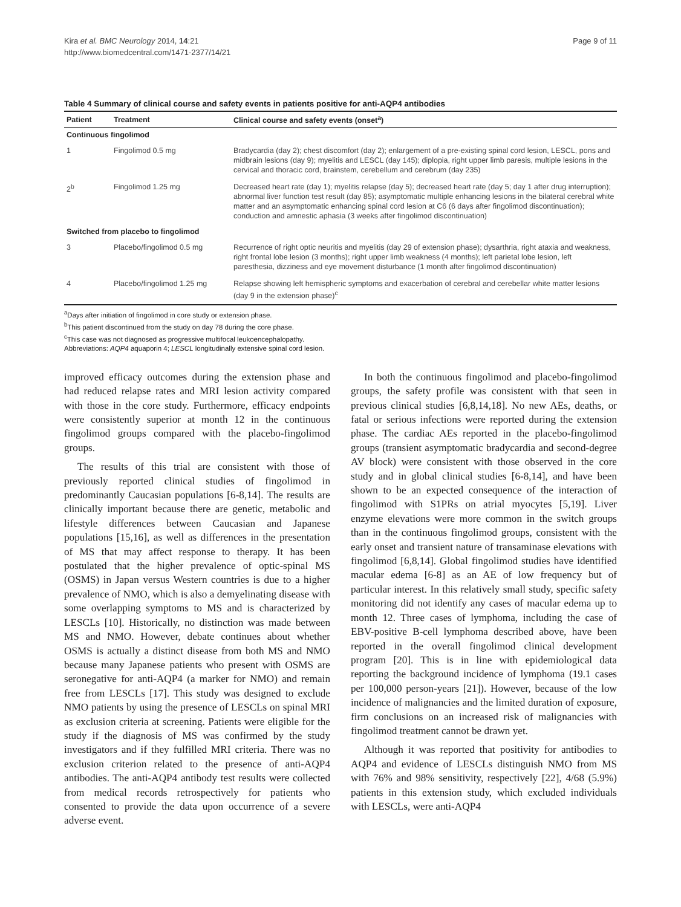Kira et al. BMC Neurology 2014, 14:21
http://www.biomedcentral.com/1471-2377/14/21
Page 9 of 11
Table 4 Summary of clinical course and safety events in patients positive for anti-AQP4 antibodies
| Patient | Treatment | Clinical course and safety events (onset<sup>a</sup>) |
| --- | --- | --- |
| Continuous fingolimod | | |
| 1 | Fingolimod 0.5 mg | Bradycardia (day 2); chest discomfort (day 2); enlargement of a pre-existing spinal cord lesion, LESCL, pons and midbrain lesions (day 9); myelitis and LESCL (day 145); diplopia, right upper limb paresis, multiple lesions in the cervical and thoracic cord, brainstem, cerebellum and cerebrum (day 235) |
| 2<sup>b</sup> | Fingolimod 1.25 mg | Decreased heart rate (day 1); myelitis relapse (day 5); decreased heart rate (day 5; day 1 after drug interruption); abnormal liver function test result (day 85); asymptomatic multiple enhancing lesions in the bilateral cerebral white matter and an asymptomatic enhancing spinal cord lesion at C6 (6 days after fingolimod discontinuation); conduction and amnestic aphasia (3 weeks after fingolimod discontinuation) |
| Switched from placebo to fingolimod | | |
| 3 | Placebo/fingolimod 0.5 mg | Recurrence of right optic neuritis and myelitis (day 29 of extension phase); dysarthria, right ataxia and weakness, right frontal lobe lesion (3 months); right upper limb weakness (4 months); left parietal lobe lesion, left paresthesia, dizziness and eye movement disturbance (1 month after fingolimod discontinuation) |
| 4 | Placebo/fingolimod 1.25 mg | Relapse showing left hemispheric symptoms and exacerbation of cerebral and cerebellar white matter lesions (day 9 in the extension phase)<sup>c</sup> |
<sup>a</sup> Days after initiation of fingolimod in core study or extension phase.
<sup>b</sup> This patient discontinued from the study on day 78 during the core phase.
<sup>c</sup> This case was not diagnosed as progressive multifocal leukoencephalopathy.
Abbreviations: AQP4 aquaporin 4; LESCL longitudinally extensive spinal cord lesion.
improved efficacy outcomes during the extension phase and had reduced relapse rates and MRI lesion activity compared with those in the core study. Furthermore, efficacy endpoints were consistently superior at month 12 in the continuous fingolimod groups compared with the placebo-fingolimod groups.
The results of this trial are consistent with those of previously reported clinical studies of fingolimod in predominantly Caucasian populations [6-8,14]. The results are clinically important because there are genetic, metabolic and lifestyle differences between Caucasian and Japanese populations [15,16], as well as differences in the presentation of MS that may affect response to therapy. It has been postulated that the higher prevalence of optic-spinal MS (OSMS) in Japan versus Western countries is due to a higher prevalence of NMO, which is also a demyelinating disease with some overlapping symptoms to MS and is characterized by LESCLs [10]. Historically, no distinction was made between MS and NMO. However, debate continues about whether OSMS is actually a distinct disease from both MS and NMO because many Japanese patients who present with OSMS are seronegative for anti-AQP4 (a marker for NMO) and remain free from LESCLs [17]. This study was designed to exclude NMO patients by using the presence of LESCLs on spinal MRI as exclusion criteria at screening. Patients were eligible for the study if the diagnosis of MS was confirmed by the study investigators and if they fulfilled MRI criteria. There was no exclusion criterion related to the presence of anti-AQP4 antibodies. The anti-AQP4 antibody test results were collected from medical records retrospectively for patients who consented to provide the data upon occurrence of a severe adverse event.
In both the continuous fingolimod and placebo-fingolimod groups, the safety profile was consistent with that seen in previous clinical studies [6,8,14,18]. No new AEs, deaths, or fatal or serious infections were reported during the extension phase. The cardiac AEs reported in the placebo-fingolimod groups (transient asymptomatic bradycardia and second-degree AV block) were consistent with those observed in the core study and in global clinical studies [6-8,14], and have been shown to be an expected consequence of the interaction of fingolimod with S1PRs on atrial myocytes [5,19]. Liver enzyme elevations were more common in the switch groups than in the continuous fingolimod groups, consistent with the early onset and transient nature of transaminase elevations with fingolimod [6,8,14]. Global fingolimod studies have identified macular edema [6-8] as an AE of low frequency but of particular interest. In this relatively small study, specific safety monitoring did not identify any cases of macular edema up to month 12. Three cases of lymphoma, including the case of EBV-positive B-cell lymphoma described above, have been reported in the overall fingolimod clinical development program [20]. This is in line with epidemiological data reporting the background incidence of lymphoma (19.1 cases per 100,000 person-years [21]). However, because of the low incidence of malignancies and the limited duration of exposure, firm conclusions on an increased risk of malignancies with fingolimod treatment cannot be drawn yet.
Although it was reported that positivity for antibodies to AQP4 and evidence of LESCLs distinguish NMO from MS with 76% and 98% sensitivity, respectively [22], 4/68 (5.9%) patients in this extension study, which excluded individuals with LESCLs, were anti-AQP4